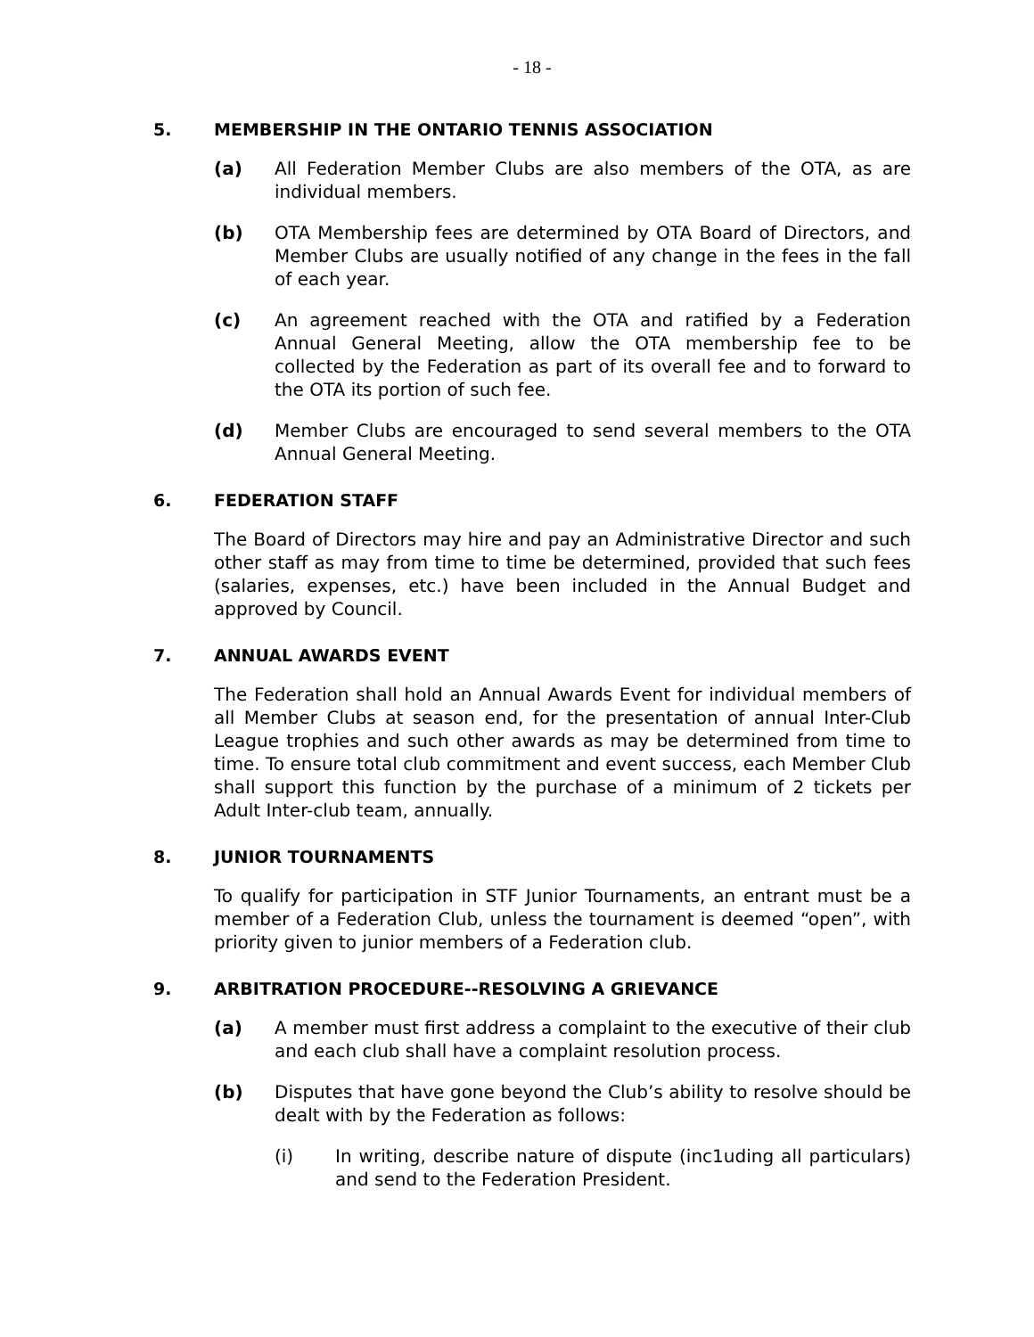- 18 -
5. MEMBERSHIP IN THE ONTARIO TENNIS ASSOCIATION
(a) All Federation Member Clubs are also members of the OTA, as are individual members.
(b) OTA Membership fees are determined by OTA Board of Directors, and Member Clubs are usually notified of any change in the fees in the fall of each year.
(c) An agreement reached with the OTA and ratified by a Federation Annual General Meeting, allow the OTA membership fee to be collected by the Federation as part of its overall fee and to forward to the OTA its portion of such fee.
(d) Member Clubs are encouraged to send several members to the OTA Annual General Meeting.
6. FEDERATION STAFF
The Board of Directors may hire and pay an Administrative Director and such other staff as may from time to time be determined, provided that such fees (salaries, expenses, etc.) have been included in the Annual Budget and approved by Council.
7. ANNUAL AWARDS EVENT
The Federation shall hold an Annual Awards Event for individual members of all Member Clubs at season end, for the presentation of annual Inter-Club League trophies and such other awards as may be determined from time to time. To ensure total club commitment and event success, each Member Club shall support this function by the purchase of a minimum of 2 tickets per Adult Inter-club team, annually.
8. JUNIOR TOURNAMENTS
To qualify for participation in STF Junior Tournaments, an entrant must be a member of a Federation Club, unless the tournament is deemed “open”, with priority given to junior members of a Federation club.
9. ARBITRATION PROCEDURE--RESOLVING A GRIEVANCE
(a) A member must first address a complaint to the executive of their club and each club shall have a complaint resolution process.
(b) Disputes that have gone beyond the Club’s ability to resolve should be dealt with by the Federation as follows:
(i) In writing, describe nature of dispute (inc1uding all particulars) and send to the Federation President.